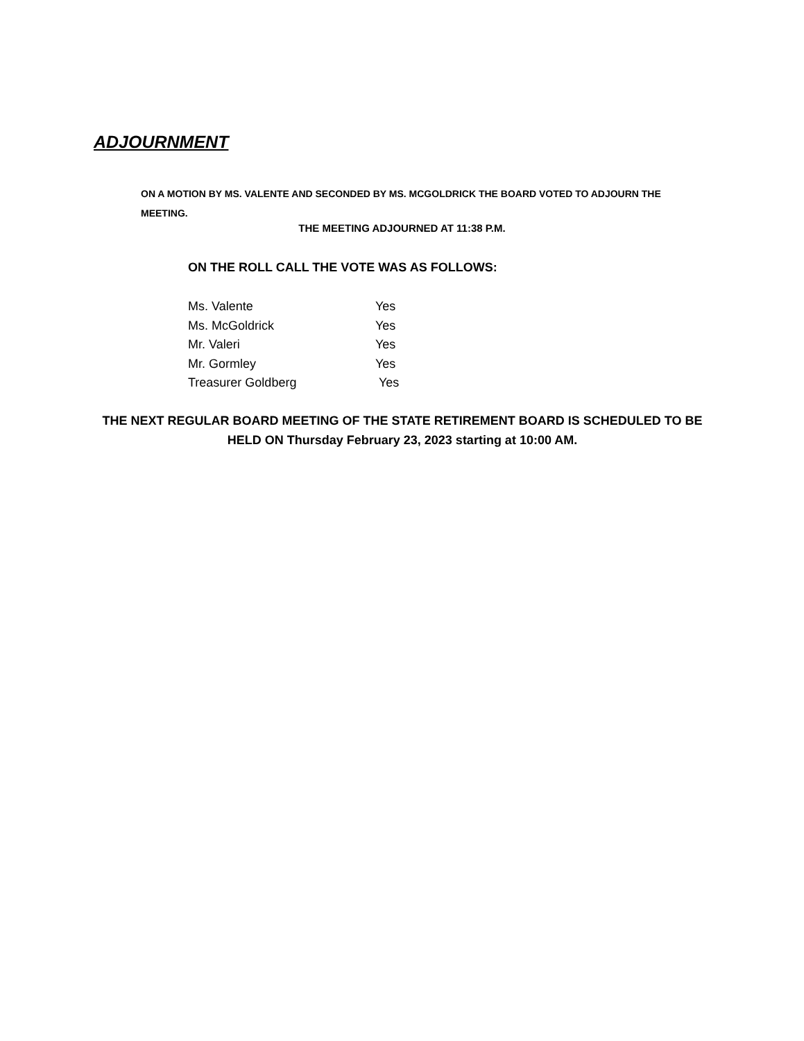ADJOURNMENT
ON A MOTION BY MS. VALENTE AND SECONDED BY MS. MCGOLDRICK THE BOARD VOTED TO ADJOURN THE MEETING.
THE MEETING ADJOURNED AT 11:38 P.M.
ON THE ROLL CALL THE VOTE WAS AS FOLLOWS:
Ms. Valente Yes
Ms. McGoldrick Yes
Mr. Valeri Yes
Mr. Gormley Yes
Treasurer Goldberg Yes
THE NEXT REGULAR BOARD MEETING OF THE STATE RETIREMENT BOARD IS SCHEDULED TO BE HELD ON Thursday February 23, 2023 starting at 10:00 AM.